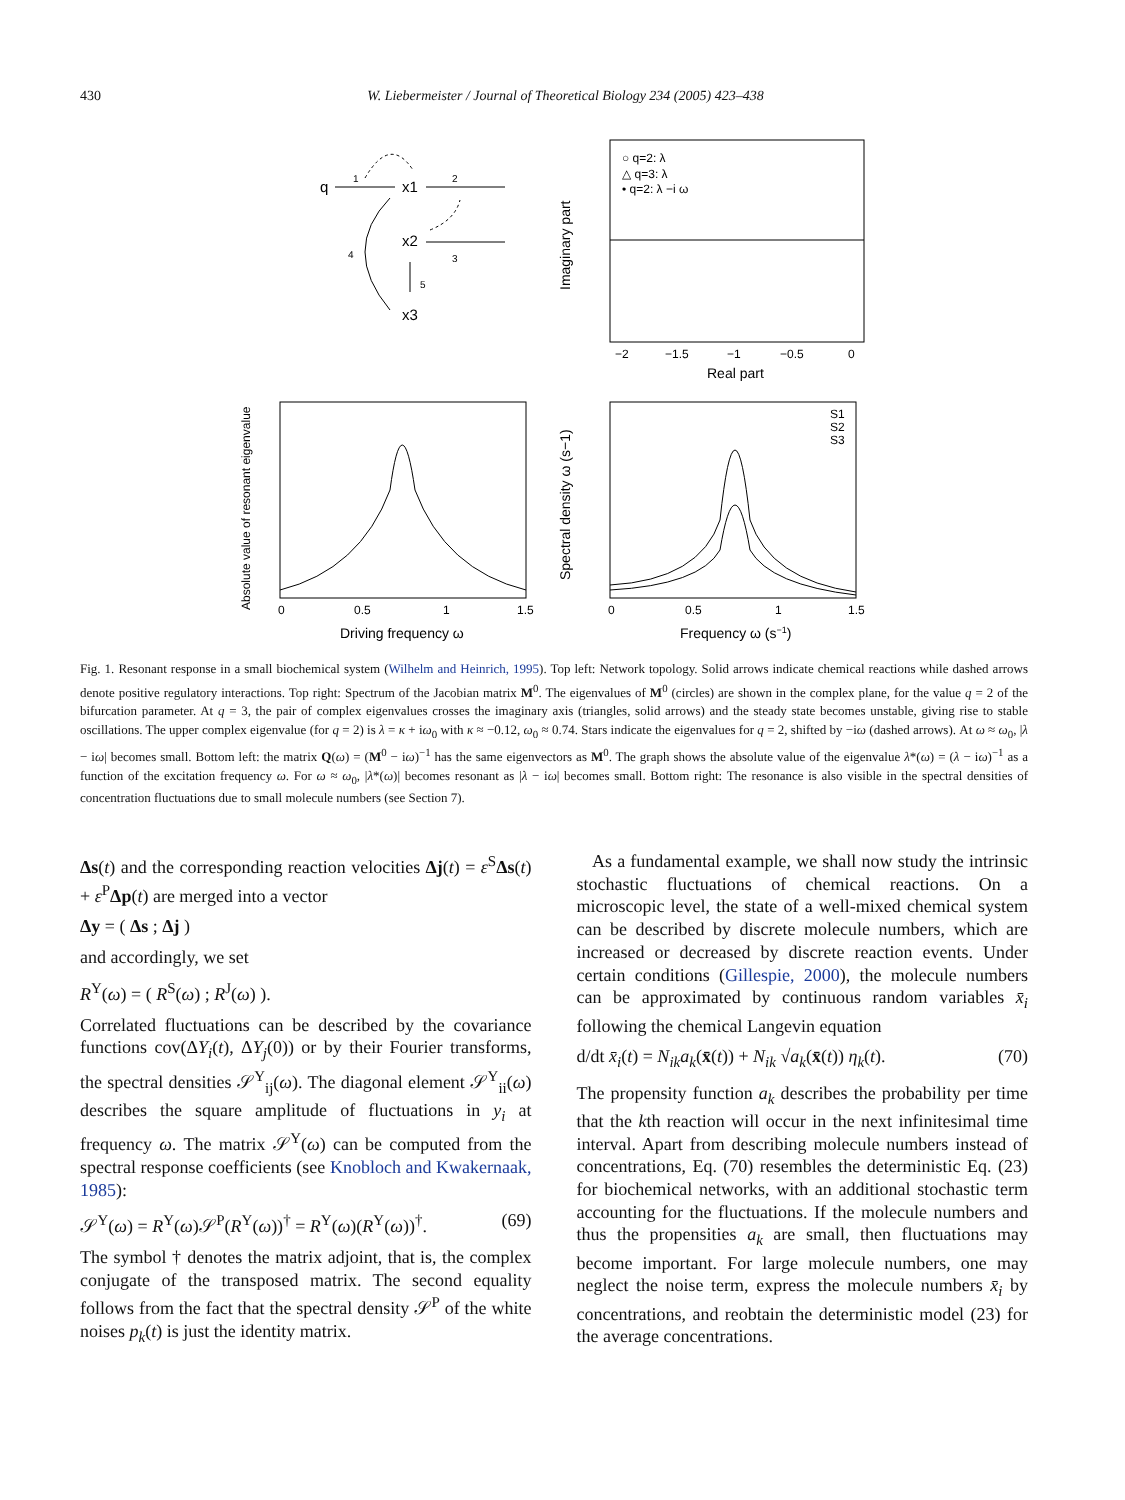430 W. Liebermeister / Journal of Theoretical Biology 234 (2005) 423–438
q
1
x1
2
x2
3
x3
5
4
○ q=2: λ
△ q=3: λ
• q=2: λ −i ω
−2
−1.5
−1
−0.5
0
Real part
Imaginary part
0
0.5
1
1.5
Driving frequency ω
Absolute value of resonant eigenvalue
S1
S2
S3
0
0.5
1
1.5
Frequency ω (s−1)
Spectral density ω (s−1)
Fig. 1. Resonant response in a small biochemical system (Wilhelm and Heinrich, 1995). Top left: Network topology. Solid arrows indicate chemical reactions while dashed arrows denote positive regulatory interactions. Top right: Spectrum of the Jacobian matrix M<sup>0</sup>. The eigenvalues of M<sup>0</sup> (circles) are shown in the complex plane, for the value q = 2 of the bifurcation parameter. At q = 3, the pair of complex eigenvalues crosses the imaginary axis (triangles, solid arrows) and the steady state becomes unstable, giving rise to stable oscillations. The upper complex eigenvalue (for q = 2) is λ = κ + iω<sub>0</sub> with κ ≈ −0.12, ω<sub>0</sub> ≈ 0.74. Stars indicate the eigenvalues for q = 2, shifted by −iω (dashed arrows). At ω ≈ ω<sub>0</sub>, |λ − iω| becomes small. Bottom left: the matrix Q(ω) = (M<sup>0</sup> − iω)<sup>−1</sup> has the same eigenvectors as M<sup>0</sup>. The graph shows the absolute value of the eigenvalue λ*(ω) = (λ − iω)<sup>−1</sup> as a function of the excitation frequency ω. For ω ≈ ω<sub>0</sub>, |λ*(ω)| becomes resonant as |λ − iω| becomes small. Bottom right: The resonance is also visible in the spectral densities of concentration fluctuations due to small molecule numbers (see Section 7).
Δs(t) and the corresponding reaction velocities Δj(t) = ε<sup>S</sup>Δs(t) + ε<sup>P</sup>Δp(t) are merged into a vector
Δy = ( Δs ; Δj )
and accordingly, we set
R<sup>Y</sup>(ω) = ( R<sup>S</sup>(ω) ; R<sup>J</sup>(ω) ).
Correlated fluctuations can be described by the covariance functions cov(ΔY<sub>i</sub>(t), ΔY<sub>j</sub>(0)) or by their Fourier transforms, the spectral densities 𝒮<sup>Y</sup><sub>ij</sub>(ω). The diagonal element 𝒮<sup>Y</sup><sub>ii</sub>(ω) describes the square amplitude of fluctuations in y<sub>i</sub> at frequency ω. The matrix 𝒮<sup>Y</sup>(ω) can be computed from the spectral response coefficients (see Knobloch and Kwakernaak, 1985):
𝒮<sup>Y</sup>(ω) = R<sup>Y</sup>(ω)𝒮<sup>P</sup>(R<sup>Y</sup>(ω))<sup>†</sup> = R<sup>Y</sup>(ω)(R<sup>Y</sup>(ω))<sup>†</sup>. (69)
The symbol † denotes the matrix adjoint, that is, the complex conjugate of the transposed matrix. The second equality follows from the fact that the spectral density 𝒮<sup>P</sup> of the white noises p<sub>k</sub>(t) is just the identity matrix.
As a fundamental example, we shall now study the intrinsic stochastic fluctuations of chemical reactions. On a microscopic level, the state of a well-mixed chemical system can be described by discrete molecule numbers, which are increased or decreased by discrete reaction events. Under certain conditions (Gillespie, 2000), the molecule numbers can be approximated by continuous random variables x̄<sub>i</sub> following the chemical Langevin equation
d/dt x̄<sub>i</sub>(t) = N<sub>ik</sub>a<sub>k</sub>(x̄(t)) + N<sub>ik</sub> √a<sub>k</sub>(x̄(t)) η<sub>k</sub>(t). (70)
The propensity function a<sub>k</sub> describes the probability per time that the kth reaction will occur in the next infinitesimal time interval. Apart from describing molecule numbers instead of concentrations, Eq. (70) resembles the deterministic Eq. (23) for biochemical networks, with an additional stochastic term accounting for the fluctuations. If the molecule numbers and thus the propensities a<sub>k</sub> are small, then fluctuations may become important. For large molecule numbers, one may neglect the noise term, express the molecule numbers x̄<sub>i</sub> by concentrations, and reobtain the deterministic model (23) for the average concentrations.